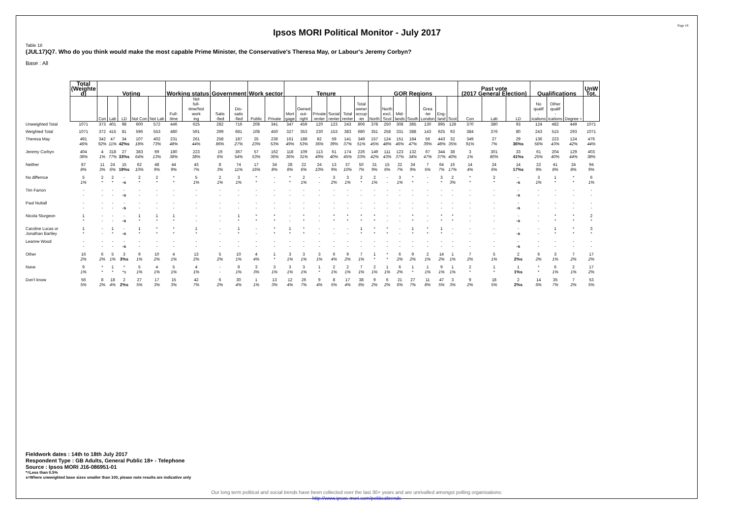Page 18
Ipsos MORI Political Monitor - July 2017
Table 18
(JUL17)Q7. Who do you think would make the most capable Prime Minister, the Conservative's Theresa May, or Labour's Jeremy Corbyn?
Base : All
| | Total (Weighte d) | Voting | | | | | Working status | | Government | | Work sector | | Tenure | | | | | | GOR Regions | | | | | | | Past vote (2017 General Election) | | | Qualifications | | | UnW Tot. |
| --- | --- | --- | --- | --- | --- | --- | --- | --- | --- | --- | --- | --- | --- | --- | --- | --- | --- | --- | --- | --- | --- | --- | --- | --- | --- | --- | --- | --- | --- | --- | --- | --- |
| | | Con | Lab | LD | Not Con | Not Lab | Full- time | Not full- time/Not work ing | Satis -fied | Dis- satis -fied | Public | Private | Mort gage | Owned out- right | Private renter | Social renter | Total renter | Total owner occup -ier | North | North excl. Scot | Mid- lands | South | Grea -ter London | Eng- land | Scot | Con | Lab | LD | No qualif - ications | Other qualif - ications | Degree + | |
| Unweighted Total | 1071 | 373 | 401 | 98 | 600 | 572 | 446 | 625 | 282 | 716 | 208 | 341 | 347 | 459 | 120 | 123 | 243 | 806 | 378 | 250 | 308 | 385 | 130 | 895 | 128 | 370 | 380 | 93 | 124 | 482 | 449 | 1071 |
| Weighted Total | 1071 | 372 | 415 | 81 | 596 | 553 | 480 | 591 | 299 | 681 | 108 | 450 | 327 | 353 | 230 | 153 | 383 | 680 | 351 | 258 | 331 | 388 | 143 | 925 | 93 | 384 | 376 | 80 | 243 | 515 | 293 | 1071 |
| Theresa May | 491 46% | 342 92% | 47 11% | 34 42%s | 107 18% | 402 73% | 231 48% | 261 44% | 258 86% | 187 27% | 25 23% | 236 53% | 161 49% | 188 53% | 82 36% | 59 39% | 141 37% | 349 51% | 157 45% | 124 48% | 151 46% | 184 47% | 56 39% | 443 48% | 32 35% | 349 91% | 27 7% | 29 36%s | 136 56% | 223 43% | 124 42% | 476 44% |
| Jeremy Corbyn | 404 38% | 4 1% | 318 77% | 27 33%s | 383 64% | 69 13% | 180 38% | 223 38% | 19 6% | 367 54% | 57 53% | 162 36% | 118 36% | 109 31% | 113 49% | 61 40% | 174 45% | 226 33% | 149 42% | 111 43% | 123 37% | 132 34% | 67 47% | 344 37% | 38 40% | 3 1% | 301 80% | 33 41%s | 61 25% | 204 40% | 129 44% | 403 38% |
| Neither | 87 8% | 11 3% | 24 6% | 15 19%s | 62 10% | 48 9% | 44 9% | 43 7% | 8 3% | 74 11% | 17 16% | 34 8% | 28 8% | 22 6% | 24 10% | 13 9% | 37 10% | 50 7% | 31 9% | 15 6% | 22 7% | 34 9% | 7 5% | 64 7% | 16 17% | 14 4% | 24 6% | 14 17%s | 22 9% | 41 8% | 24 8% | 94 9% |
| No differnce | 5 1% | 2 * | 2 * | - -s | 2 * | 2 * | * * | 5 1% | 2 1% | 3 1% | * * | - - | * * | 2 1% | - - | 3 2% | 3 1% | 2 * | 2 1% | - - | 3 1% | * * | - - | 3 * | 2 3% | * * | 2 * | - -s | 3 1% | 1 * | * * | 6 1% |
| Tim Farron | - - | - - | - - | - -s | - - | - - | - - | - - | - - | - - | - - | - - | - - | - - | - - | - - | - - | - - | - - | - - | - - | - - | - - | - - | - - | - - | - - | - -s | - - | - - | - - | - - |
| Paul Nuttall | - - | - - | - - | - -s | - - | - - | - - | - - | - - | - - | - - | - - | - - | - - | - - | - - | - - | - - | - - | - - | - - | - - | - - | - - | - - | - - | - - | - -s | - - | - - | - - | - - |
| Nicola Sturgeon | 1 * | - - | - - | - -s | 1 * | 1 * | 1 * | - - | - - | 1 * | * * | * * | - - | * * | - - | * * | * * | * * | * * | - - | - - | * * | - - | * * | * * | - - | - - | - -s | - - | * * | * * | 2 * |
| Caroline Lucas or Jonathan Bartley | 1 * | - - | 1 * | - -s | 1 * | * * | * * | 1 * | - - | 1 * | - - | * * | 1 * | * * | - - | - - | - - | 1 * | * * | * * | - - | 1 * | * * | 1 * | - - | - - | - - | - -s | - - | 1 * | * * | 3 * |
| Leanne Wood | - - | - - | - - | - -s | - - | - - | - - | - - | - - | - - | - - | - - | - - | - - | - - | - - | - - | - - | - - | - - | - - | - - | - - | - - | - - | - - | - - | - -s | - - | - - | - - | - - |
| Other | 16 2% | 6 2% | 5 1% | 3 3%s | 9 1% | 10 2% | 4 1% | 13 2% | 5 2% | 10 1% | 4 4% | 1 * | 3 1% | 3 1% | 3 1% | 6 4% | 9 2% | 7 1% | 1 * | * * | 6 2% | 9 2% | 2 1% | 14 2% | 1 1% | 7 2% | 5 1% | 2 2%s | 6 2% | 3 1% | 7 2% | 17 2% |
| None | 9 1% | * * | 1 * | * *s | 5 1% | 4 1% | 5 1% | 4 1% | - - | 9 1% | 3 3% | 3 1% | 3 1% | 3 1% | 1 * | 2 1% | 2 1% | 7 1% | 2 1% | 1 1% | 6 2% | 1 * | 1 1% | 9 1% | 1 1% | 2 * | 1 * | 1 1%s | * * | 6 1% | 2 1% | 17 2% |
| Don't know | 56 5% | 8 2% | 18 4% | 2 2%s | 27 5% | 17 3% | 15 3% | 42 7% | 6 2% | 30 4% | 1 1% | 13 3% | 12 4% | 26 7% | 9 4% | 8 5% | 17 4% | 38 6% | 9 2% | 6 2% | 21 6% | 27 7% | 11 8% | 47 5% | 3 3% | 9 2% | 18 5% | 2 2%s | 14 6% | 35 7% | 7 2% | 53 5% |
Fieldwork dates : 14th to 18th July 2017
Respondent Type : GB Adults, General Public 18+ - Telephone
Source : Ipsos MORI J16-086951-01
*=Less than 0.5%
s=Where unweighted base sizes smaller than 100, please note results are indicative only
Our long term political and social trends have been collected over the last 30+ years and are unrivalled amongst polling organisations:
http://www.ipsos-mori.com/politicaltrends